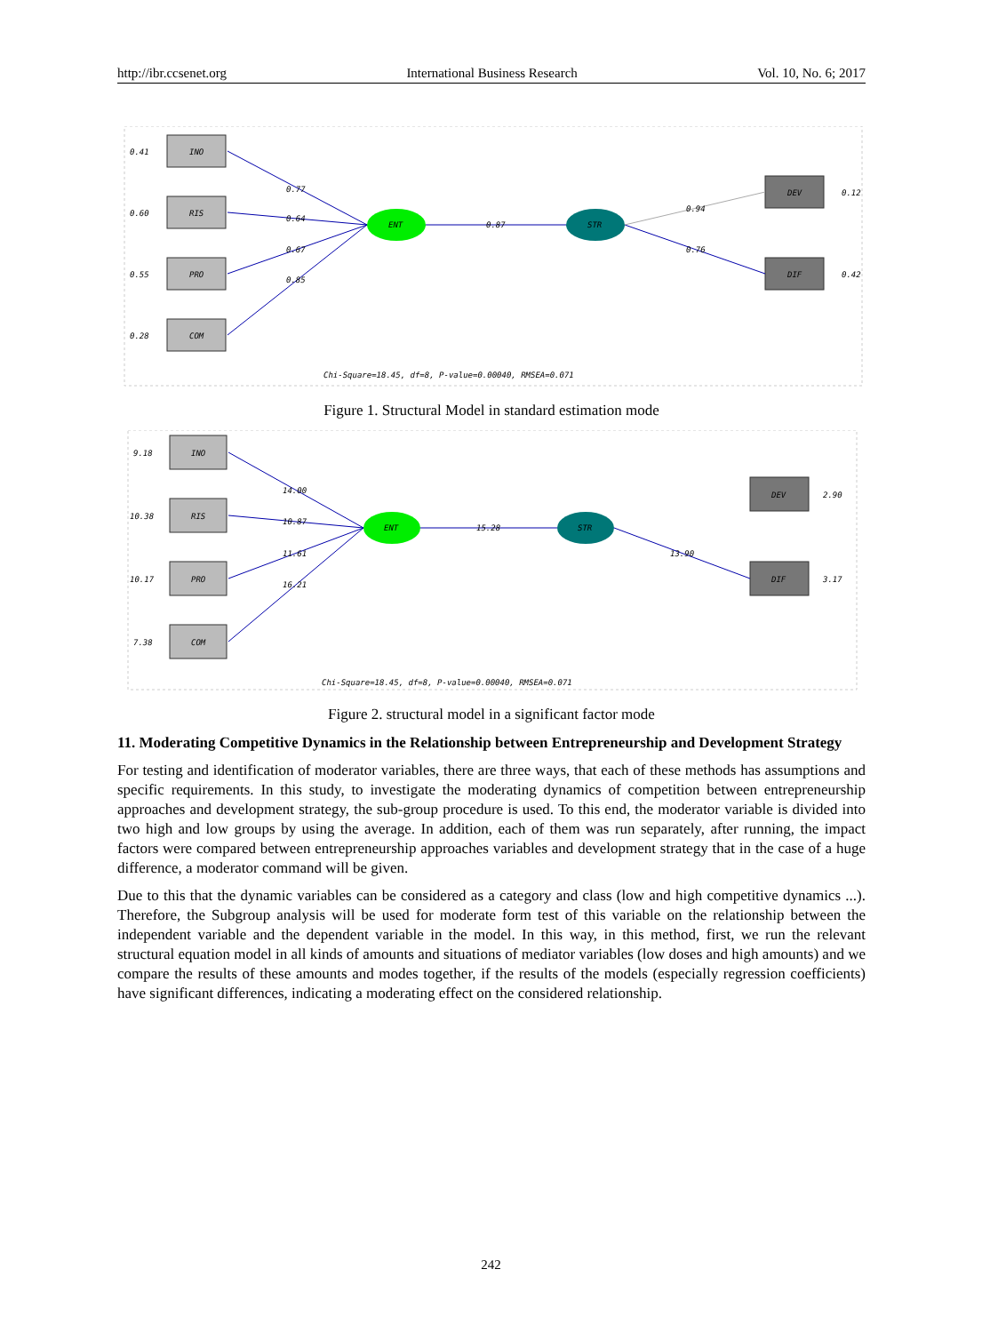http://ibr.ccsenet.org International Business Research Vol. 10, No. 6; 2017
INO
RIS
PRO
COM
DEV
DIF
ENT
STR
0.41
0.60
0.55
0.28
0.77
0.64
0.67
0.85
0.87
0.94
0.76
0.12
0.42
Chi-Square=18.45, df=8, P-value=0.00040, RMSEA=0.071
Figure 1. Structural Model in standard estimation mode
INO
RIS
PRO
COM
DEV
DIF
ENT
STR
9.18
10.38
10.17
7.38
14.00
10.87
11.61
16.21
15.28
13.90
2.90
3.17
Chi-Square=18.45, df=8, P-value=0.00040, RMSEA=0.071
Figure 2. structural model in a significant factor mode
11. Moderating Competitive Dynamics in the Relationship between Entrepreneurship and Development Strategy
For testing and identification of moderator variables, there are three ways, that each of these methods has assumptions and specific requirements. In this study, to investigate the moderating dynamics of competition between entrepreneurship approaches and development strategy, the sub-group procedure is used. To this end, the moderator variable is divided into two high and low groups by using the average. In addition, each of them was run separately, after running, the impact factors were compared between entrepreneurship approaches variables and development strategy that in the case of a huge difference, a moderator command will be given.
Due to this that the dynamic variables can be considered as a category and class (low and high competitive dynamics ...). Therefore, the Subgroup analysis will be used for moderate form test of this variable on the relationship between the independent variable and the dependent variable in the model. In this way, in this method, first, we run the relevant structural equation model in all kinds of amounts and situations of mediator variables (low doses and high amounts) and we compare the results of these amounts and modes together, if the results of the models (especially regression coefficients) have significant differences, indicating a moderating effect on the considered relationship.
242